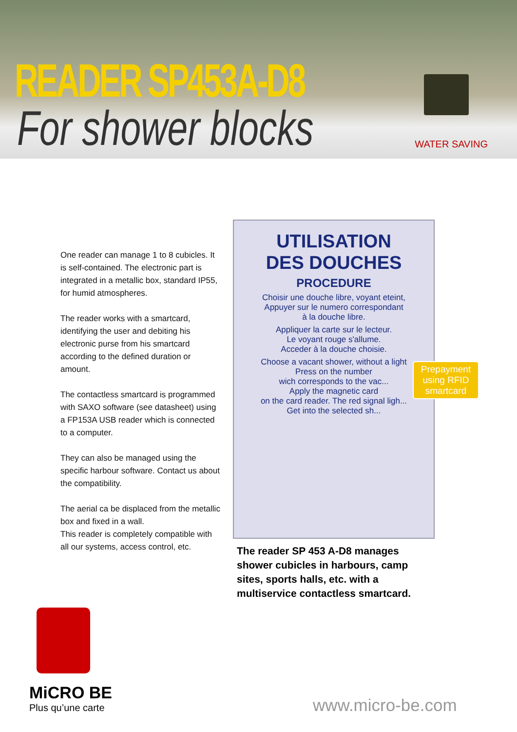READER SP453A-D8
For shower blocks WATER SAVING
One reader can manage 1 to 8 cubicles. It is self-contained. The electronic part is integrated in a metallic box, standard IP55, for humid atmospheres.
The reader works with a smartcard, identifying the user and debiting his electronic purse from his smartcard according to the defined duration or amount.
The contactless smartcard is programmed with SAXO software (see datasheet) using a FP153A USB reader which is connected to a computer.
They can also be managed using the specific harbour software. Contact us about the compatibility.
The aerial ca be displaced from the metallic box and fixed in a wall.
This reader is completely compatible with all our systems, access control, etc.
UTILISATION
DES DOUCHES
PROCEDURE
Choisir une douche libre, voyant eteint,
Appuyer sur le numero correspondant
à la douche libre.
Appliquer la carte sur le lecteur.
Le voyant rouge s'allume.
Acceder à la douche choisie.
Choose a vacant shower, without a light
Press on the number
wich corresponds to the vac...
Apply the magnetic card
on the card reader. The red signal ligh...
Get into the selected sh...
Prepayment using RFID smartcard
The reader SP 453 A-D8 manages shower cubicles in harbours, camp sites, sports halls, etc. with a multiservice contactless smartcard.
MiCRO BE
Plus qu’une carte
www.micro-be.com